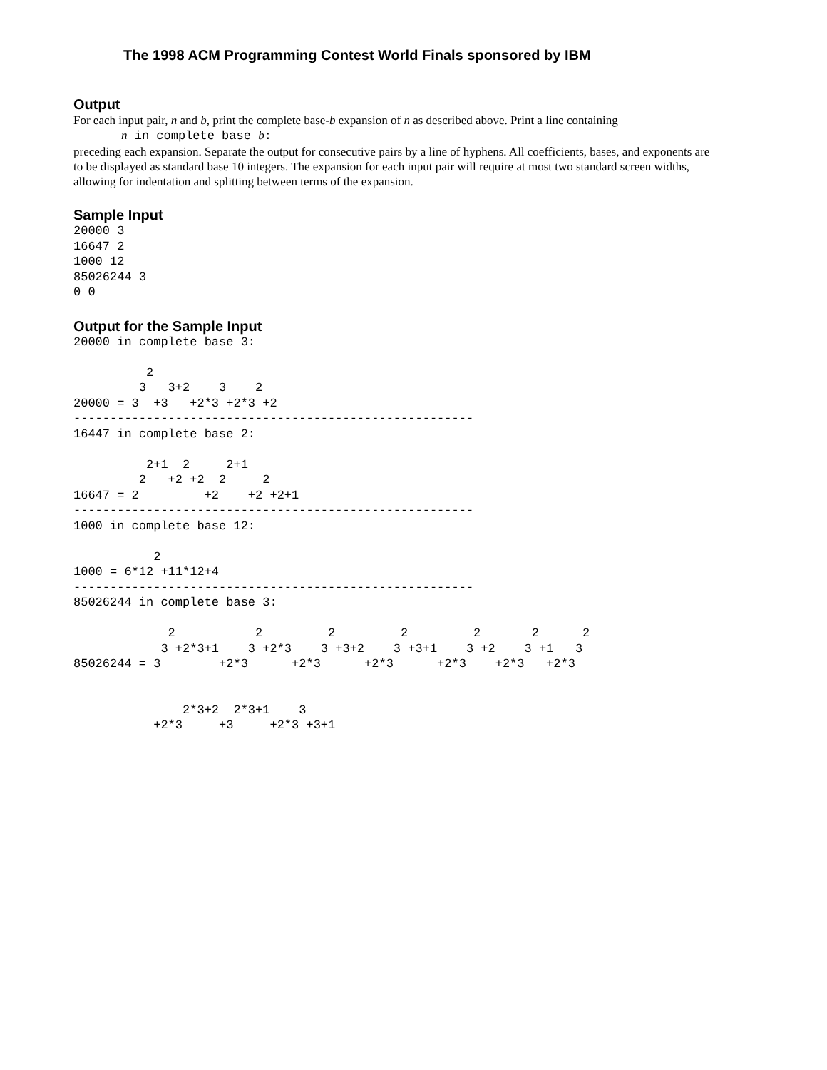The 1998 ACM Programming Contest World Finals sponsored by IBM
Output
For each input pair, n and b, print the complete base-b expansion of n as described above. Print a line containing
n in complete base b:
preceding each expansion. Separate the output for consecutive pairs by a line of hyphens. All coefficients, bases, and exponents are to be displayed as standard base 10 integers. The expansion for each input pair will require at most two standard screen widths, allowing for indentation and splitting between terms of the expansion.
Sample Input
20000 3
16647 2
1000 12
85026244 3
0 0
Output for the Sample Input
20000 in complete base 3:

          2
         3   3+2    3    2
20000 = 3  +3   +2*3 +2*3 +2
-------------------------------------------------------
16447 in complete base 2:

          2+1  2     2+1
         2   +2 +2  2     2
16647 = 2         +2    +2 +2+1
-------------------------------------------------------
1000 in complete base 12:

           2
1000 = 6*12 +11*12+4
-------------------------------------------------------
85026244 in complete base 3:

             2           2         2         2         2       2      2
            3 +2*3+1    3 +2*3    3 +3+2    3 +3+1    3 +2    3 +1   3
85026244 = 3        +2*3      +2*3      +2*3      +2*3    +2*3   +2*3


               2*3+2  2*3+1    3
           +2*3     +3     +2*3 +3+1